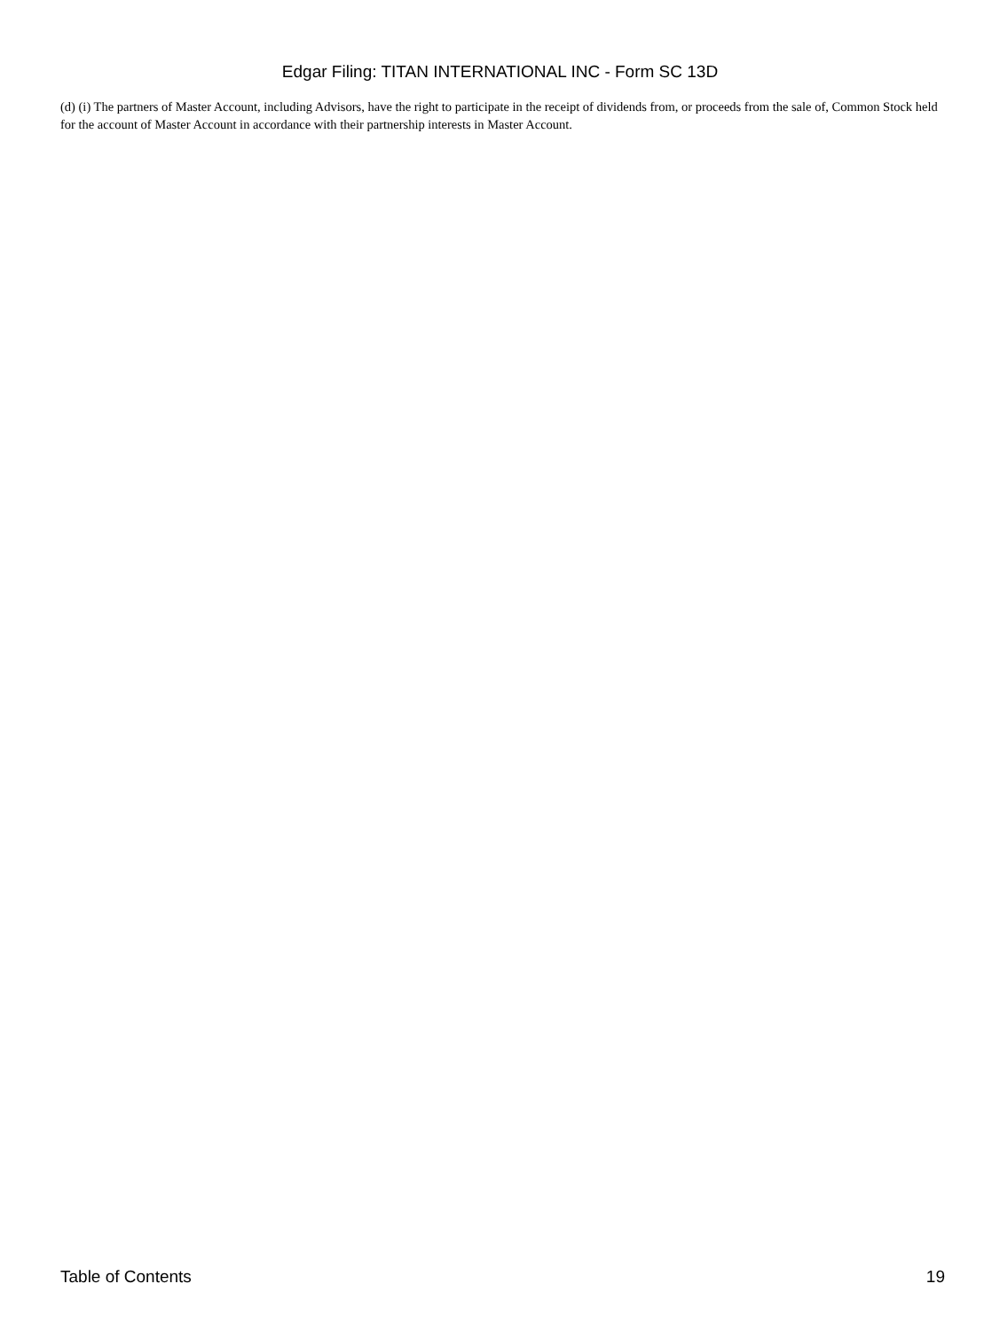Edgar Filing: TITAN INTERNATIONAL INC - Form SC 13D
(d) (i) The partners of Master Account, including Advisors, have the right to participate in the receipt of dividends from, or proceeds from the sale of, Common Stock held for the account of Master Account in accordance with their partnership interests in Master Account.
Table of Contents 19